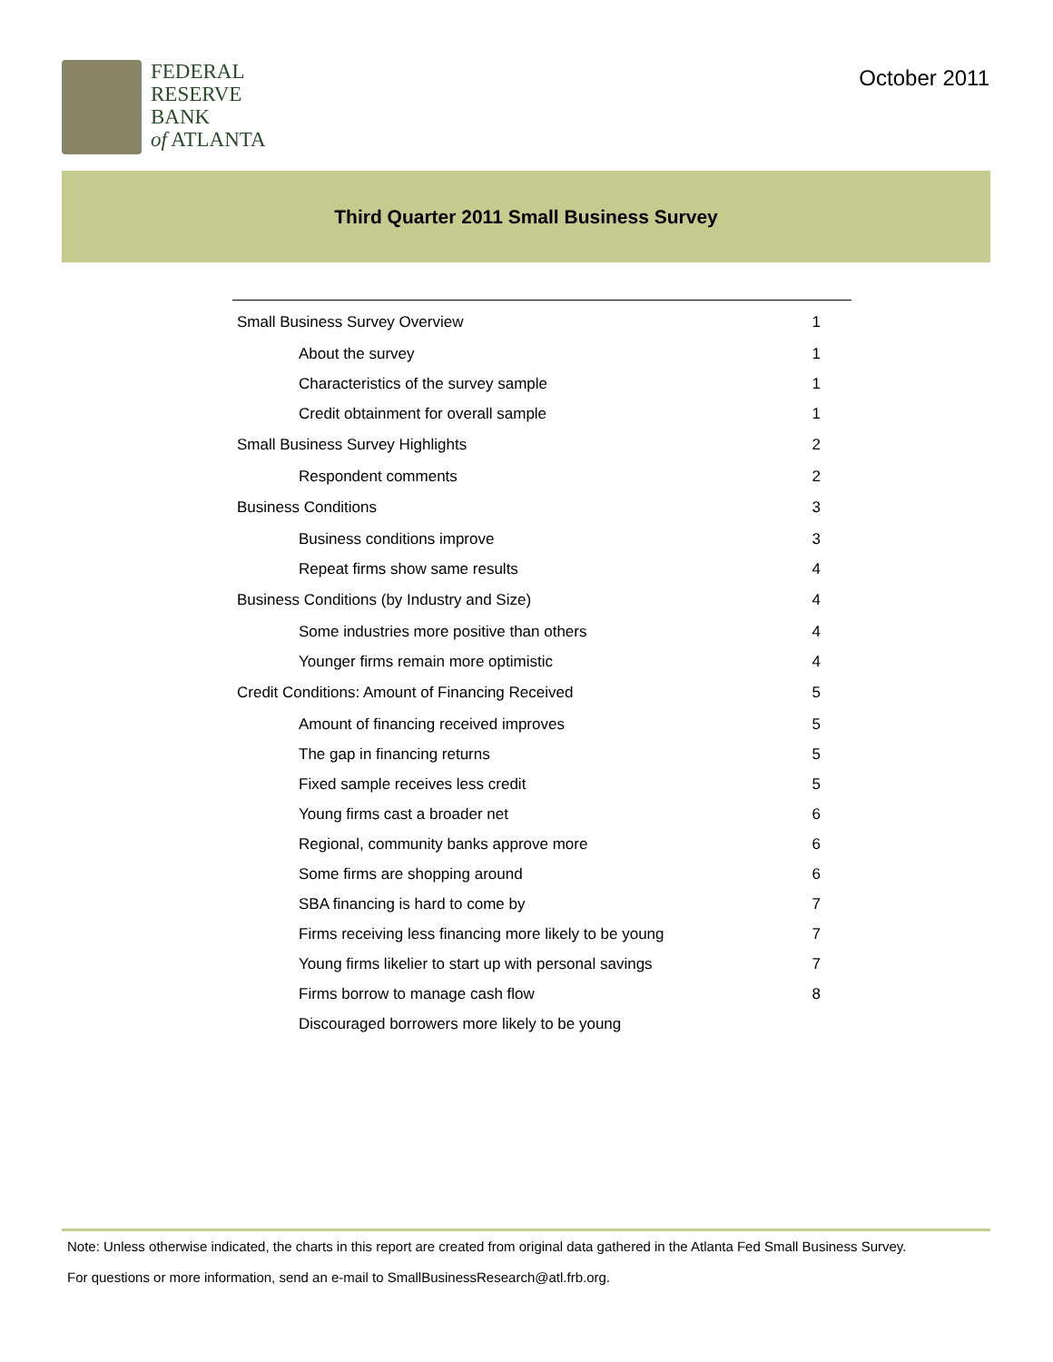FEDERAL
RESERVE
BANK
of ATLANTA
October 2011
Third Quarter 2011 Small Business Survey
Small Business Survey Overview 1
About the survey 1
Characteristics of the survey sample 1
Credit obtainment for overall sample 1
Small Business Survey Highlights 2
Respondent comments 2
Business Conditions 3
Business conditions improve 3
Repeat firms show same results 4
Business Conditions (by Industry and Size) 4
Some industries more positive than others 4
Younger firms remain more optimistic 4
Credit Conditions: Amount of Financing Received 5
Amount of financing received improves 5
The gap in financing returns 5
Fixed sample receives less credit 5
Young firms cast a broader net 6
Regional, community banks approve more 6
Some firms are shopping around 6
SBA financing is hard to come by 7
Firms receiving less financing more likely to be young 7
Young firms likelier to start up with personal savings 7
Firms borrow to manage cash flow 8
Discouraged borrowers more likely to be young
Note: Unless otherwise indicated, the charts in this report are created from original data gathered in the Atlanta Fed Small Business Survey.
For questions or more information, send an e-mail to SmallBusinessResearch@atl.frb.org.